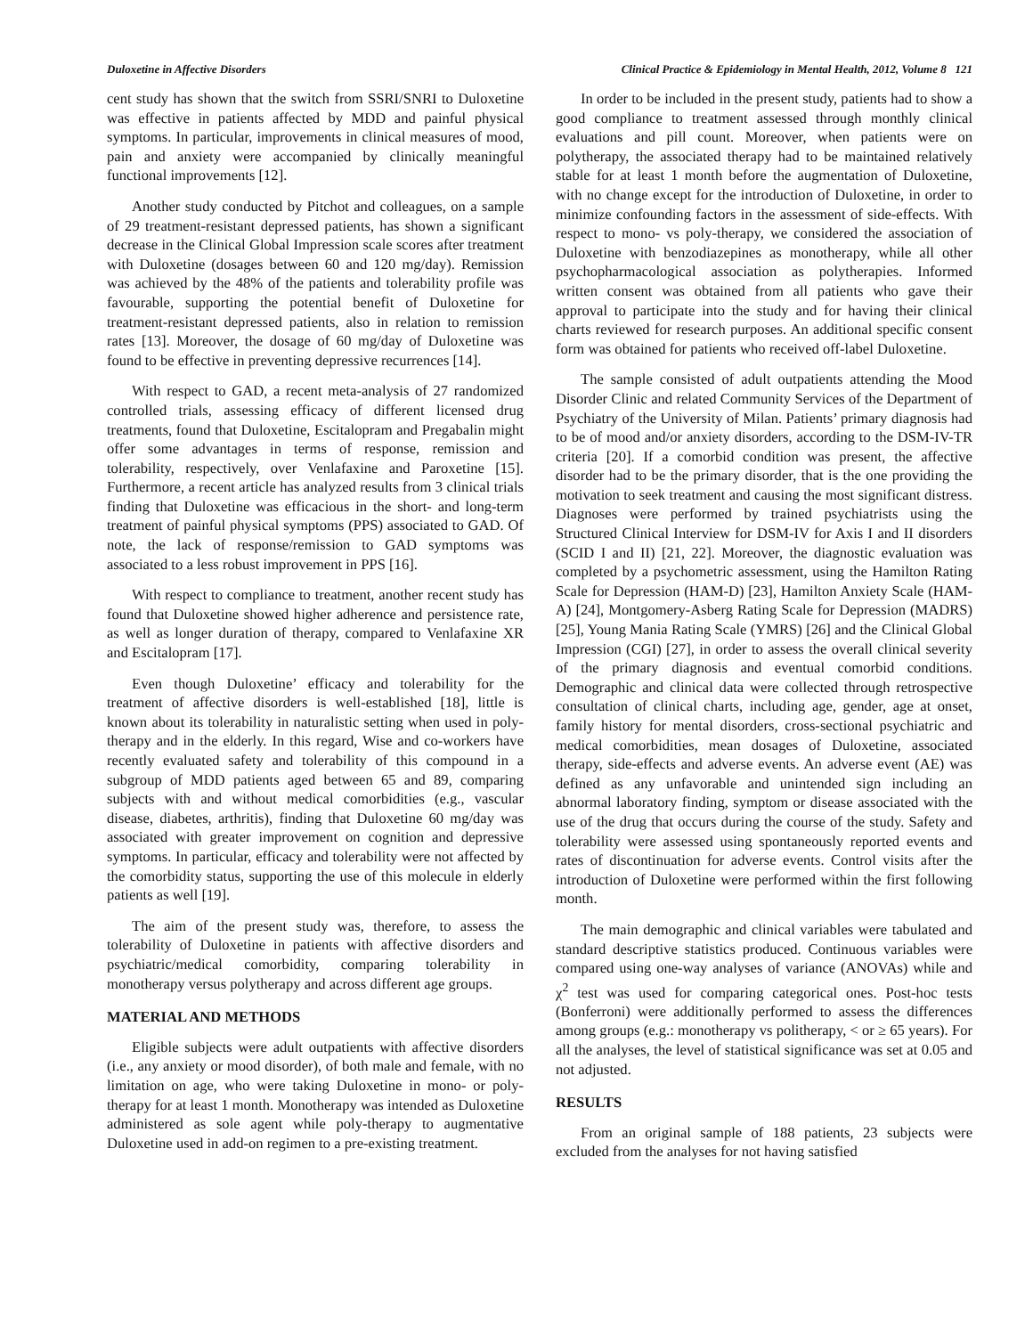Duloxetine in Affective Disorders Clinical Practice & Epidemiology in Mental Health, 2012, Volume 8 121
cent study has shown that the switch from SSRI/SNRI to Duloxetine was effective in patients affected by MDD and painful physical symptoms. In particular, improvements in clinical measures of mood, pain and anxiety were accompanied by clinically meaningful functional improvements [12].
Another study conducted by Pitchot and colleagues, on a sample of 29 treatment-resistant depressed patients, has shown a significant decrease in the Clinical Global Impression scale scores after treatment with Duloxetine (dosages between 60 and 120 mg/day). Remission was achieved by the 48% of the patients and tolerability profile was favourable, supporting the potential benefit of Duloxetine for treatment-resistant depressed patients, also in relation to remission rates [13]. Moreover, the dosage of 60 mg/day of Duloxetine was found to be effective in preventing depressive recurrences [14].
With respect to GAD, a recent meta-analysis of 27 randomized controlled trials, assessing efficacy of different licensed drug treatments, found that Duloxetine, Escitalopram and Pregabalin might offer some advantages in terms of response, remission and tolerability, respectively, over Venlafaxine and Paroxetine [15]. Furthermore, a recent article has analyzed results from 3 clinical trials finding that Duloxetine was efficacious in the short- and long-term treatment of painful physical symptoms (PPS) associated to GAD. Of note, the lack of response/remission to GAD symptoms was associated to a less robust improvement in PPS [16].
With respect to compliance to treatment, another recent study has found that Duloxetine showed higher adherence and persistence rate, as well as longer duration of therapy, compared to Venlafaxine XR and Escitalopram [17].
Even though Duloxetine’ efficacy and tolerability for the treatment of affective disorders is well-established [18], little is known about its tolerability in naturalistic setting when used in poly-therapy and in the elderly. In this regard, Wise and co-workers have recently evaluated safety and tolerability of this compound in a subgroup of MDD patients aged between 65 and 89, comparing subjects with and without medical comorbidities (e.g., vascular disease, diabetes, arthritis), finding that Duloxetine 60 mg/day was associated with greater improvement on cognition and depressive symptoms. In particular, efficacy and tolerability were not affected by the comorbidity status, supporting the use of this molecule in elderly patients as well [19].
The aim of the present study was, therefore, to assess the tolerability of Duloxetine in patients with affective disorders and psychiatric/medical comorbidity, comparing tolerability in monotherapy versus polytherapy and across different age groups.
MATERIAL AND METHODS
Eligible subjects were adult outpatients with affective disorders (i.e., any anxiety or mood disorder), of both male and female, with no limitation on age, who were taking Duloxetine in mono- or poly-therapy for at least 1 month. Monotherapy was intended as Duloxetine administered as sole agent while poly-therapy to augmentative Duloxetine used in add-on regimen to a pre-existing treatment.
In order to be included in the present study, patients had to show a good compliance to treatment assessed through monthly clinical evaluations and pill count. Moreover, when patients were on polytherapy, the associated therapy had to be maintained relatively stable for at least 1 month before the augmentation of Duloxetine, with no change except for the introduction of Duloxetine, in order to minimize confounding factors in the assessment of side-effects. With respect to mono- vs poly-therapy, we considered the association of Duloxetine with benzodiazepines as monotherapy, while all other psychopharmacological association as polytherapies. Informed written consent was obtained from all patients who gave their approval to participate into the study and for having their clinical charts reviewed for research purposes. An additional specific consent form was obtained for patients who received off-label Duloxetine.
The sample consisted of adult outpatients attending the Mood Disorder Clinic and related Community Services of the Department of Psychiatry of the University of Milan. Patients’ primary diagnosis had to be of mood and/or anxiety disorders, according to the DSM-IV-TR criteria [20]. If a comorbid condition was present, the affective disorder had to be the primary disorder, that is the one providing the motivation to seek treatment and causing the most significant distress. Diagnoses were performed by trained psychiatrists using the Structured Clinical Interview for DSM-IV for Axis I and II disorders (SCID I and II) [21, 22]. Moreover, the diagnostic evaluation was completed by a psychometric assessment, using the Hamilton Rating Scale for Depression (HAM-D) [23], Hamilton Anxiety Scale (HAM-A) [24], Montgomery-Asberg Rating Scale for Depression (MADRS) [25], Young Mania Rating Scale (YMRS) [26] and the Clinical Global Impression (CGI) [27], in order to assess the overall clinical severity of the primary diagnosis and eventual comorbid conditions. Demographic and clinical data were collected through retrospective consultation of clinical charts, including age, gender, age at onset, family history for mental disorders, cross-sectional psychiatric and medical comorbidities, mean dosages of Duloxetine, associated therapy, side-effects and adverse events. An adverse event (AE) was defined as any unfavorable and unintended sign including an abnormal laboratory finding, symptom or disease associated with the use of the drug that occurs during the course of the study. Safety and tolerability were assessed using spontaneously reported events and rates of discontinuation for adverse events. Control visits after the introduction of Duloxetine were performed within the first following month.
The main demographic and clinical variables were tabulated and standard descriptive statistics produced. Continuous variables were compared using one-way analyses of variance (ANOVAs) while and χ<sup>2</sup> test was used for comparing categorical ones. Post-hoc tests (Bonferroni) were additionally performed to assess the differences among groups (e.g.: monotherapy vs politherapy, < or ≥ 65 years). For all the analyses, the level of statistical significance was set at 0.05 and not adjusted.
RESULTS
From an original sample of 188 patients, 23 subjects were excluded from the analyses for not having satisfied